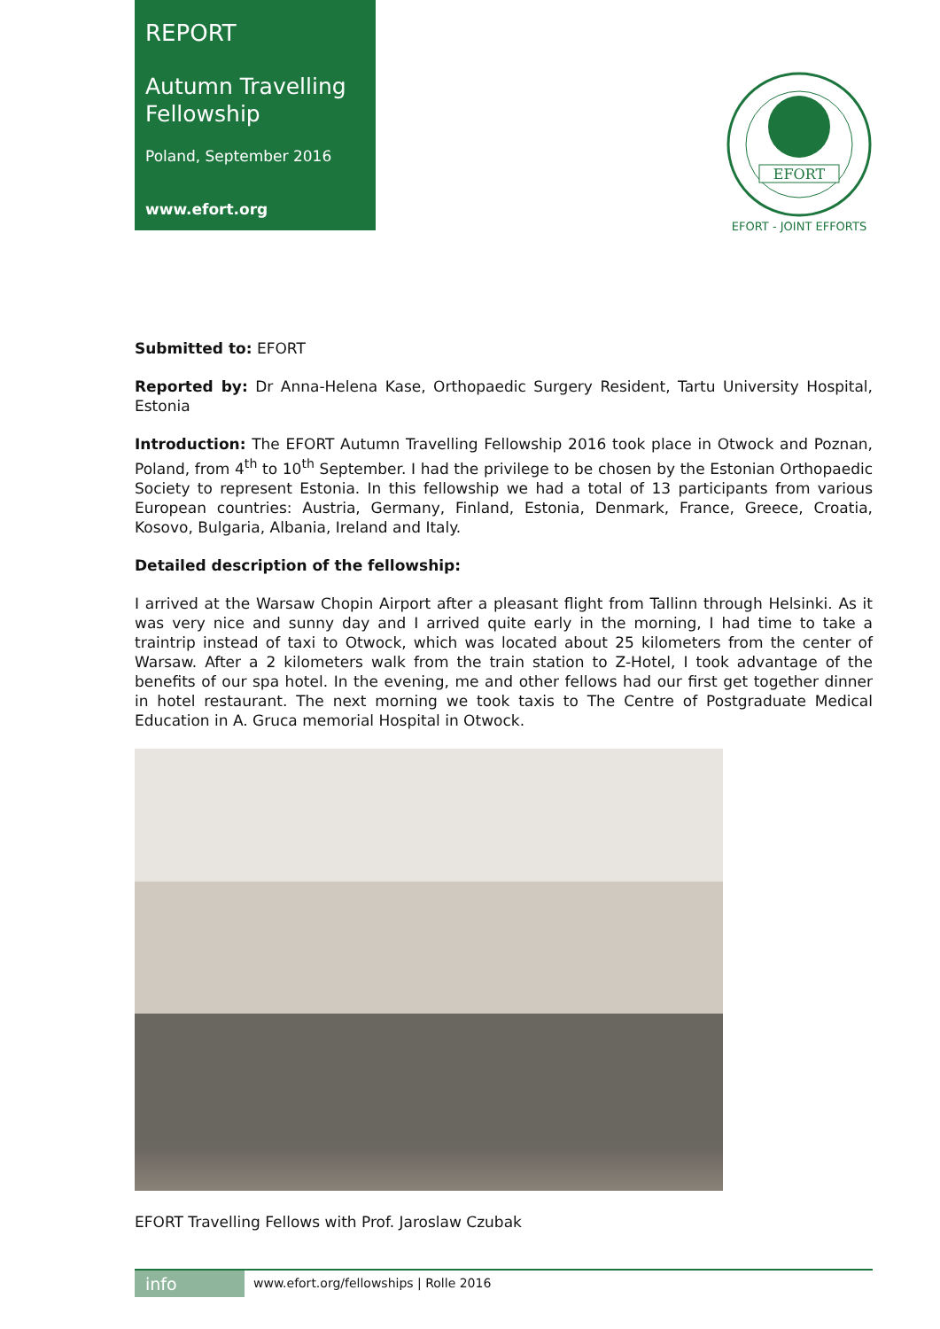REPORT
Autumn Travelling Fellowship
Poland, September 2016
www.efort.org
EFORT
EFORT - JOINT EFFORTS
Submitted to: EFORT
Reported by: Dr Anna-Helena Kase, Orthopaedic Surgery Resident, Tartu University Hospital, Estonia
Introduction: The EFORT Autumn Travelling Fellowship 2016 took place in Otwock and Poznan, Poland, from 4<sup>th</sup> to 10<sup>th</sup> September. I had the privilege to be chosen by the Estonian Orthopaedic Society to represent Estonia. In this fellowship we had a total of 13 participants from various European countries: Austria, Germany, Finland, Estonia, Denmark, France, Greece, Croatia, Kosovo, Bulgaria, Albania, Ireland and Italy.
Detailed description of the fellowship:
I arrived at the Warsaw Chopin Airport after a pleasant flight from Tallinn through Helsinki. As it was very nice and sunny day and I arrived quite early in the morning, I had time to take a traintrip instead of taxi to Otwock, which was located about 25 kilometers from the center of Warsaw. After a 2 kilometers walk from the train station to Z-Hotel, I took advantage of the benefits of our spa hotel. In the evening, me and other fellows had our first get together dinner in hotel restaurant. The next morning we took taxis to The Centre of Postgraduate Medical Education in A. Gruca memorial Hospital in Otwock.
EFORT Travelling Fellows with Prof. Jaroslaw Czubak
info
www.efort.org/fellowships | Rolle 2016